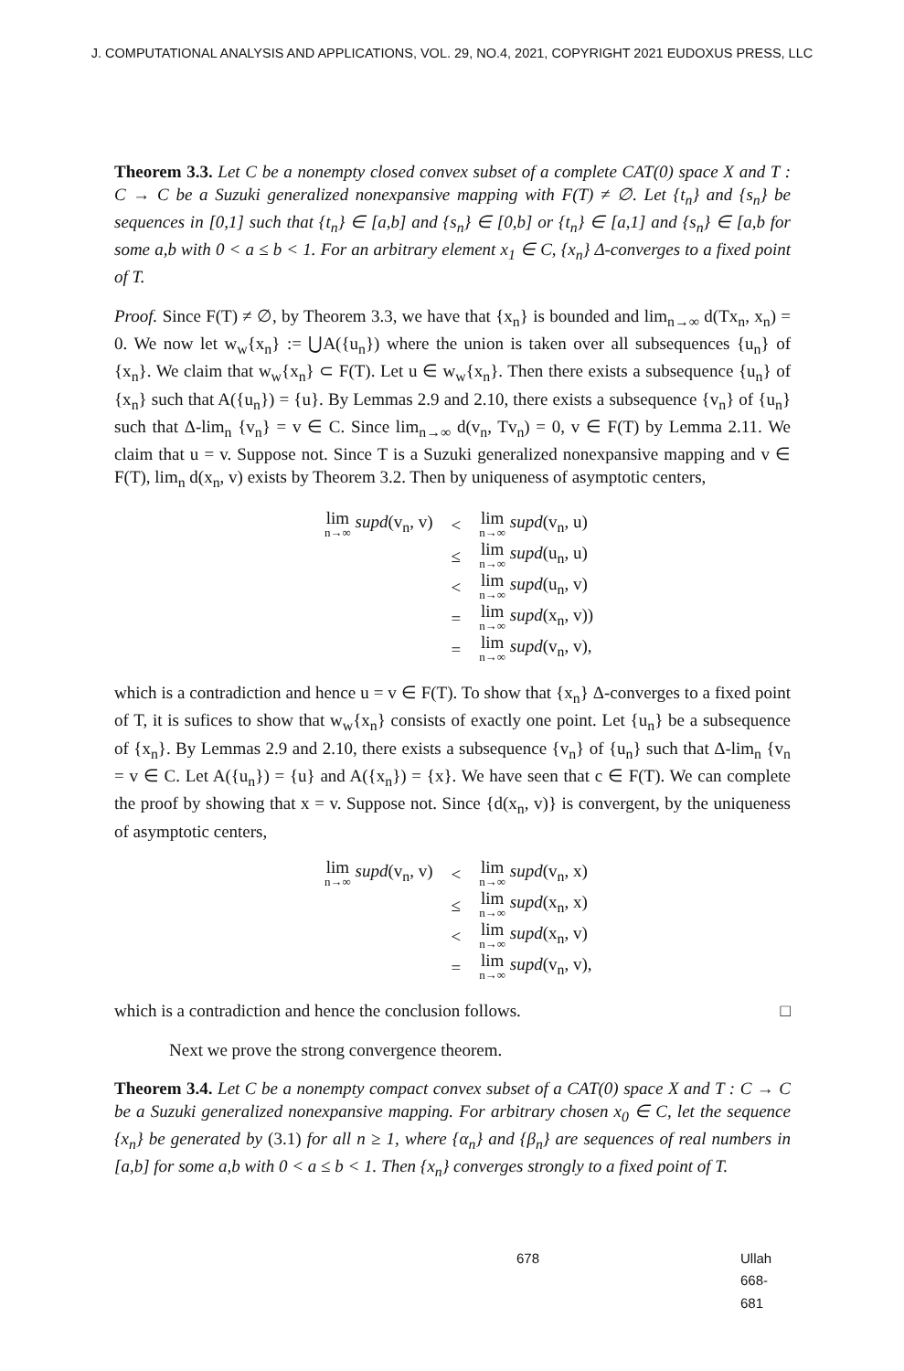J. COMPUTATIONAL ANALYSIS AND APPLICATIONS, VOL. 29, NO.4, 2021, COPYRIGHT 2021 EUDOXUS PRESS, LLC
Theorem 3.3. Let C be a nonempty closed convex subset of a complete CAT(0) space X and T : C → C be a Suzuki generalized nonexpansive mapping with F(T) ≠ ∅. Let {t<sub>n</sub>} and {s<sub>n</sub>} be sequences in [0,1] such that {t<sub>n</sub>} ∈ [a,b] and {s<sub>n</sub>} ∈ [0,b] or {t<sub>n</sub>} ∈ [a,1] and {s<sub>n</sub>} ∈ [a,b for some a,b with 0 < a ≤ b < 1. For an arbitrary element x<sub>1</sub> ∈ C, {x<sub>n</sub>} Δ-converges to a fixed point of T.
Proof. Since F(T) ≠ ∅, by Theorem 3.3, we have that {x<sub>n</sub>} is bounded and lim<sub>n→∞</sub> d(Tx<sub>n</sub>, x<sub>n</sub>) = 0. We now let w<sub>w</sub>{x<sub>n</sub>} := ⋃A({u<sub>n</sub>}) where the union is taken over all subsequences {u<sub>n</sub>} of {x<sub>n</sub>}. We claim that w<sub>w</sub>{x<sub>n</sub>} ⊂ F(T). Let u ∈ w<sub>w</sub>{x<sub>n</sub>}. Then there exists a subsequence {u<sub>n</sub>} of {x<sub>n</sub>} such that A({u<sub>n</sub>}) = {u}. By Lemmas 2.9 and 2.10, there exists a subsequence {v<sub>n</sub>} of {u<sub>n</sub>} such that Δ-lim<sub>n</sub> {v<sub>n</sub>} = v ∈ C. Since lim<sub>n→∞</sub> d(v<sub>n</sub>, Tv<sub>n</sub>) = 0, v ∈ F(T) by Lemma 2.11. We claim that u = v. Suppose not. Since T is a Suzuki generalized nonexpansive mapping and v ∈ F(T), lim<sub>n</sub> d(x<sub>n</sub>, v) exists by Theorem 3.2. Then by uniqueness of asymptotic centers,
| lim n→∞ supd (v<sub>n</sub>, v) | < | lim n→∞ supd (v<sub>n</sub>, u) |
| | ≤ | lim n→∞ supd (u<sub>n</sub>, u) |
| | < | lim n→∞ supd (u<sub>n</sub>, v) |
| | = | lim n→∞ supd (x<sub>n</sub>, v)) |
| | = | lim n→∞ supd (v<sub>n</sub>, v), |
which is a contradiction and hence u = v ∈ F(T). To show that {x<sub>n</sub>} Δ-converges to a fixed point of T, it is sufices to show that w<sub>w</sub>{x<sub>n</sub>} consists of exactly one point. Let {u<sub>n</sub>} be a subsequence of {x<sub>n</sub>}. By Lemmas 2.9 and 2.10, there exists a subsequence {v<sub>n</sub>} of {u<sub>n</sub>} such that Δ-lim<sub>n</sub> {v<sub>n</sub> = v ∈ C. Let A({u<sub>n</sub>}) = {u} and A({x<sub>n</sub>}) = {x}. We have seen that c ∈ F(T). We can complete the proof by showing that x = v. Suppose not. Since {d(x<sub>n</sub>, v)} is convergent, by the uniqueness of asymptotic centers,
| lim n→∞ supd (v<sub>n</sub>, v) | < | lim n→∞ supd (v<sub>n</sub>, x) |
| | ≤ | lim n→∞ supd (x<sub>n</sub>, x) |
| | < | lim n→∞ supd (x<sub>n</sub>, v) |
| | = | lim n→∞ supd (v<sub>n</sub>, v), |
which is a contradiction and hence the conclusion follows. □
Next we prove the strong convergence theorem.
Theorem 3.4. Let C be a nonempty compact convex subset of a CAT(0) space X and T : C → C be a Suzuki generalized nonexpansive mapping. For arbitrary chosen x<sub>0</sub> ∈ C, let the sequence {x<sub>n</sub>} be generated by (3.1) for all n ≥ 1, where {α<sub>n</sub>} and {β<sub>n</sub>} are sequences of real numbers in [a,b] for some a,b with 0 < a ≤ b < 1. Then {x<sub>n</sub>} converges strongly to a fixed point of T.
678 Ullah 668-681